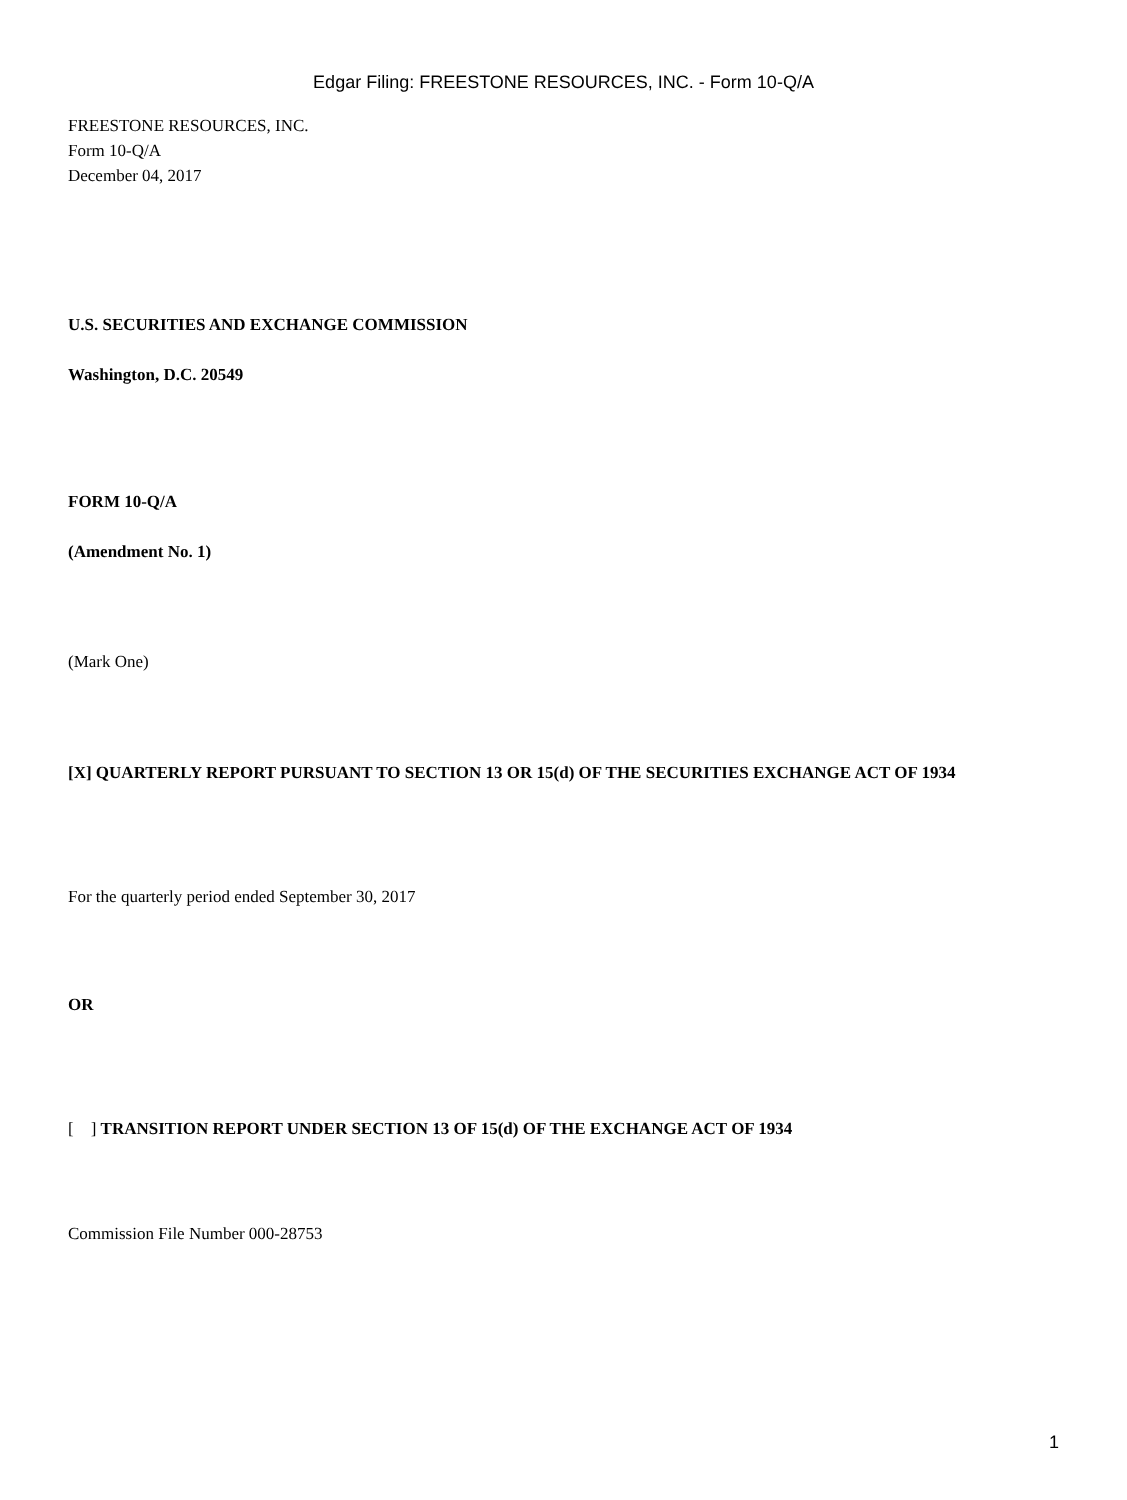Edgar Filing: FREESTONE RESOURCES, INC. - Form 10-Q/A
FREESTONE RESOURCES, INC.
Form 10-Q/A
December 04, 2017
U.S. SECURITIES AND EXCHANGE COMMISSION
Washington, D.C. 20549
FORM 10-Q/A
(Amendment No. 1)
(Mark One)
[X] QUARTERLY REPORT PURSUANT TO SECTION 13 OR 15(d) OF THE SECURITIES EXCHANGE ACT OF 1934
For the quarterly period ended September 30, 2017
OR
[ ] TRANSITION REPORT UNDER SECTION 13 OF 15(d) OF THE EXCHANGE ACT OF 1934
Commission File Number 000-28753
1